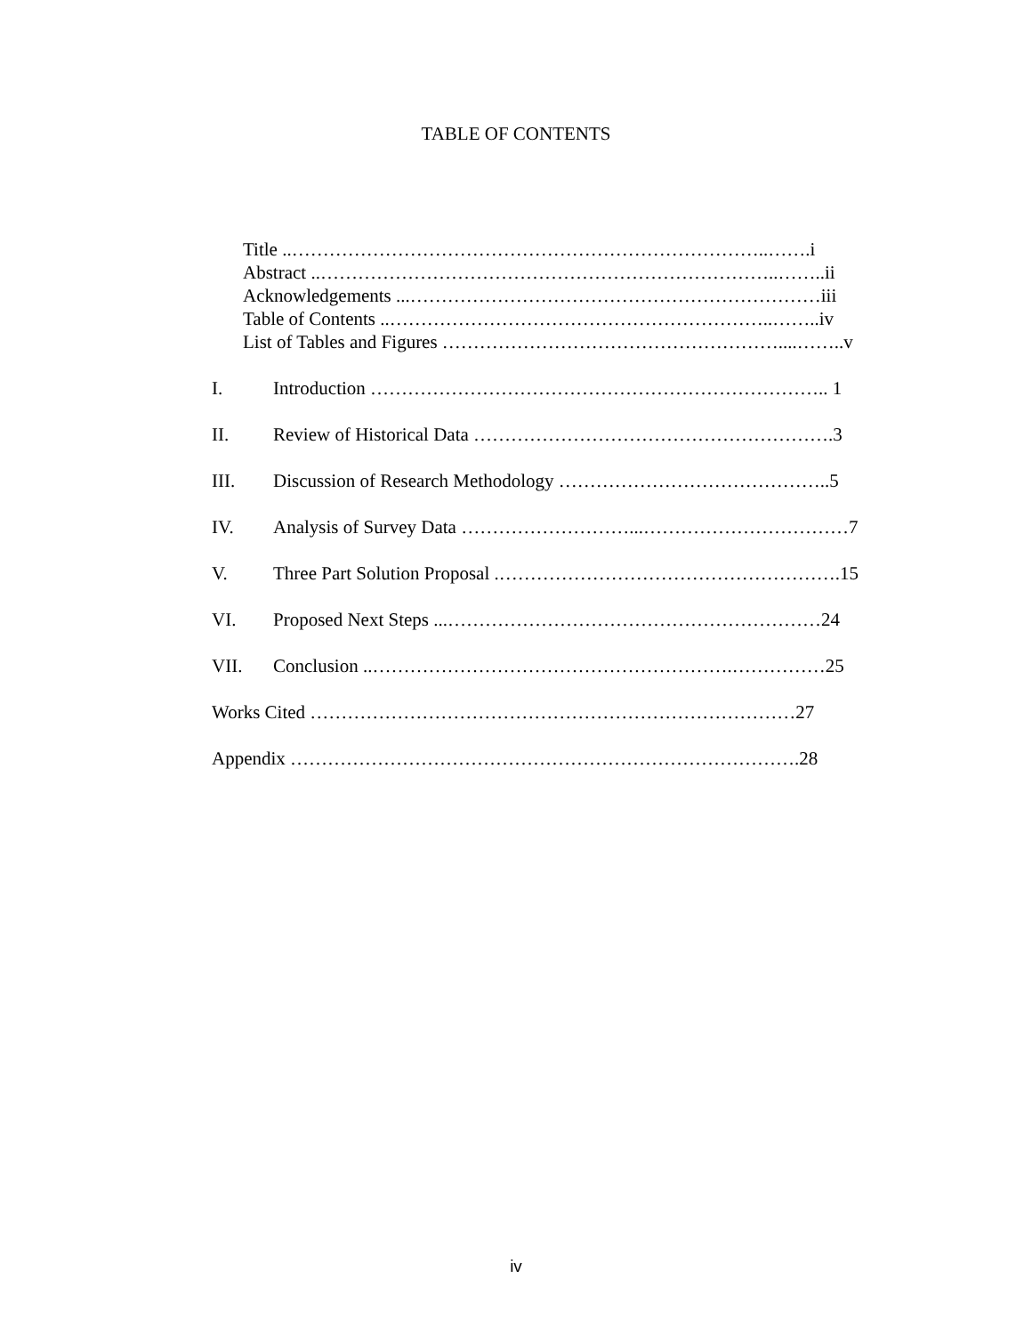TABLE OF CONTENTS
Title ..…………………………………………………………………..…….i
Abstract ..………………………………………………………………..……..ii
Acknowledgements ...…………………………………………………………iii
Table of Contents ..……………………………………………………..……..iv
List of Tables and Figures ………………………………………………....……..v
I. Introduction ……………………………………………………………….. 1
II. Review of Historical Data ………………………………………………….3
III. Discussion of Research Methodology ……………………………………..5
IV. Analysis of Survey Data ………………………...……………………………7
V. Three Part Solution Proposal .……………………………………………….15
VI. Proposed Next Steps ...……………………………………………………24
VII. Conclusion ..………………………………………………….……………25
Works Cited ……………………………………………………………………27
Appendix ……………………………………………………………………….28
iv